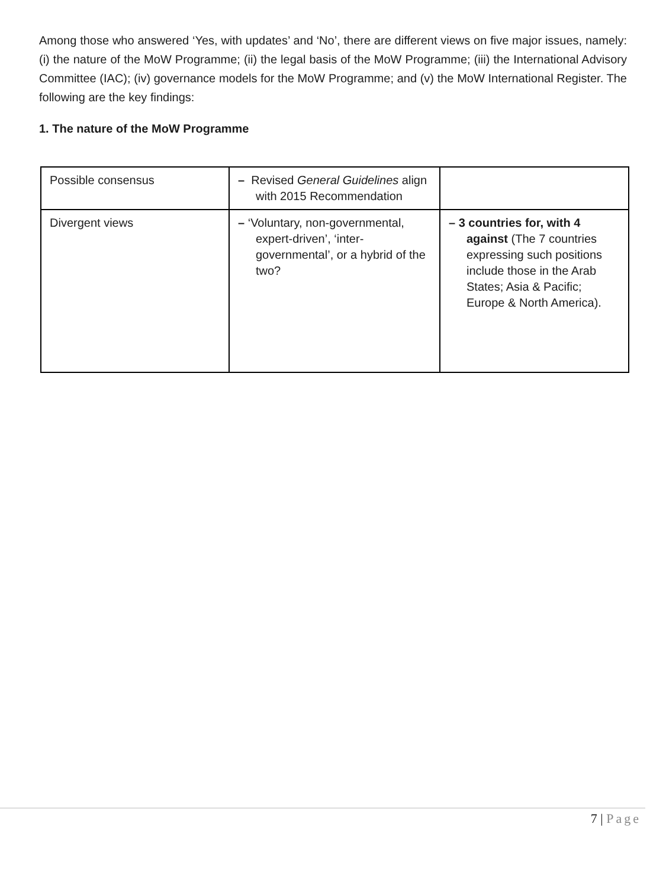Among those who answered ‘Yes, with updates’ and ‘No’, there are different views on five major issues, namely: (i) the nature of the MoW Programme; (ii) the legal basis of the MoW Programme; (iii) the International Advisory Committee (IAC); (iv) governance models for the MoW Programme; and (v) the MoW International Register. The following are the key findings:
1. The nature of the MoW Programme
| Possible consensus | – Revised General Guidelines align with 2015 Recommendation | |
| Divergent views | – ‘Voluntary, non-governmental, expert-driven’, ‘inter-governmental’, or a hybrid of the two? | – 3 countries for, with 4 against (The 7 countries expressing such positions include those in the Arab States; Asia & Pacific; Europe & North America). |
7 | Page